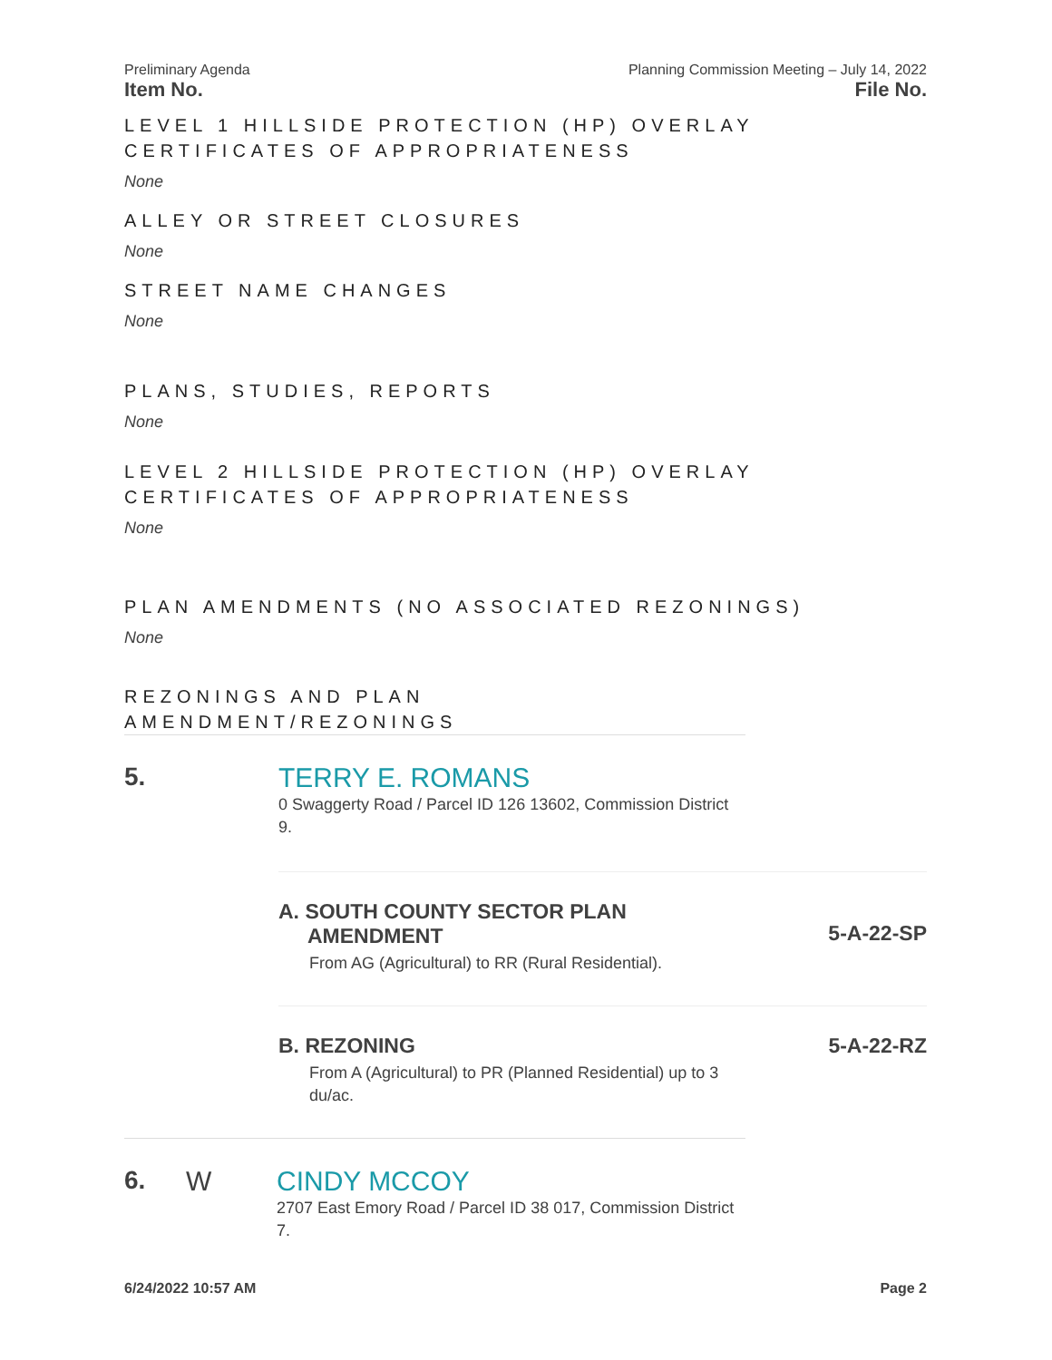Preliminary Agenda Planning Commission Meeting – July 14, 2022
Item No. File No.
LEVEL 1 HILLSIDE PROTECTION (HP) OVERLAY CERTIFICATES OF APPROPRIATENESS
None
ALLEY OR STREET CLOSURES
None
STREET NAME CHANGES
None
PLANS, STUDIES, REPORTS
None
LEVEL 2 HILLSIDE PROTECTION (HP) OVERLAY CERTIFICATES OF APPROPRIATENESS
None
PLAN AMENDMENTS (NO ASSOCIATED REZONINGS)
None
REZONINGS AND PLAN AMENDMENT/REZONINGS
5. TERRY E. ROMANS
0 Swaggerty Road / Parcel ID 126 13602, Commission District 9.
A. SOUTH COUNTY SECTOR PLAN
AMENDMENT
From AG (Agricultural) to RR (Rural Residential).
5-A-22-SP
B. REZONING
From A (Agricultural) to PR (Planned Residential) up to 3 du/ac.
5-A-22-RZ
6. W CINDY MCCOY
2707 East Emory Road / Parcel ID 38 017, Commission District 7.
6/24/2022 10:57 AM Page 2